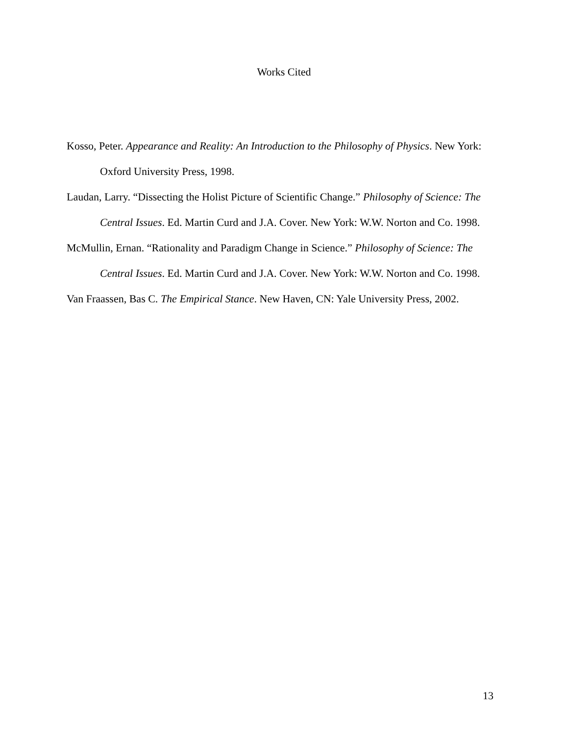Works Cited
Kosso, Peter. Appearance and Reality: An Introduction to the Philosophy of Physics. New York: Oxford University Press, 1998.
Laudan, Larry. “Dissecting the Holist Picture of Scientific Change.” Philosophy of Science: The Central Issues. Ed. Martin Curd and J.A. Cover. New York: W.W. Norton and Co. 1998.
McMullin, Ernan. “Rationality and Paradigm Change in Science.” Philosophy of Science: The Central Issues. Ed. Martin Curd and J.A. Cover. New York: W.W. Norton and Co. 1998.
Van Fraassen, Bas C. The Empirical Stance. New Haven, CN: Yale University Press, 2002.
13